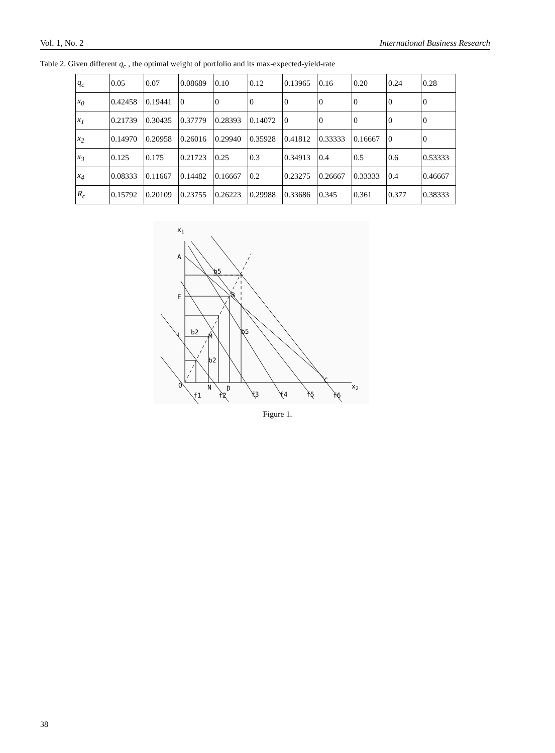Vol. 1, No. 2 International Business Research
Table 2. Given different q<sub>c</sub> , the optimal weight of portfolio and its max-expected-yield-rate
| q<sub>c</sub> | 0.05 | 0.07 | 0.08689 | 0.10 | 0.12 | 0.13965 | 0.16 | 0.20 | 0.24 | 0.28 |
| x<sub>0</sub> | 0.42458 | 0.19441 | 0 | 0 | 0 | 0 | 0 | 0 | 0 | 0 |
| x<sub>1</sub> | 0.21739 | 0.30435 | 0.37779 | 0.28393 | 0.14072 | 0 | 0 | 0 | 0 | 0 |
| x<sub>2</sub> | 0.14970 | 0.20958 | 0.26016 | 0.29940 | 0.35928 | 0.41812 | 0.33333 | 0.16667 | 0 | 0 |
| x<sub>3</sub> | 0.125 | 0.175 | 0.21723 | 0.25 | 0.3 | 0.34913 | 0.4 | 0.5 | 0.6 | 0.53333 |
| x<sub>4</sub> | 0.08333 | 0.11667 | 0.14482 | 0.16667 | 0.2 | 0.23275 | 0.26667 | 0.33333 | 0.4 | 0.46667 |
| R<sub>c</sub> | 0.15792 | 0.20109 | 0.23755 | 0.26223 | 0.29988 | 0.33686 | 0.345 | 0.361 | 0.377 | 0.38333 |
x1
A
b5
B
E
L
b2
M
b5
b2
C
x2
O
N
D
f1
f2
f3
f4
f5
f6
Figure 1.
38